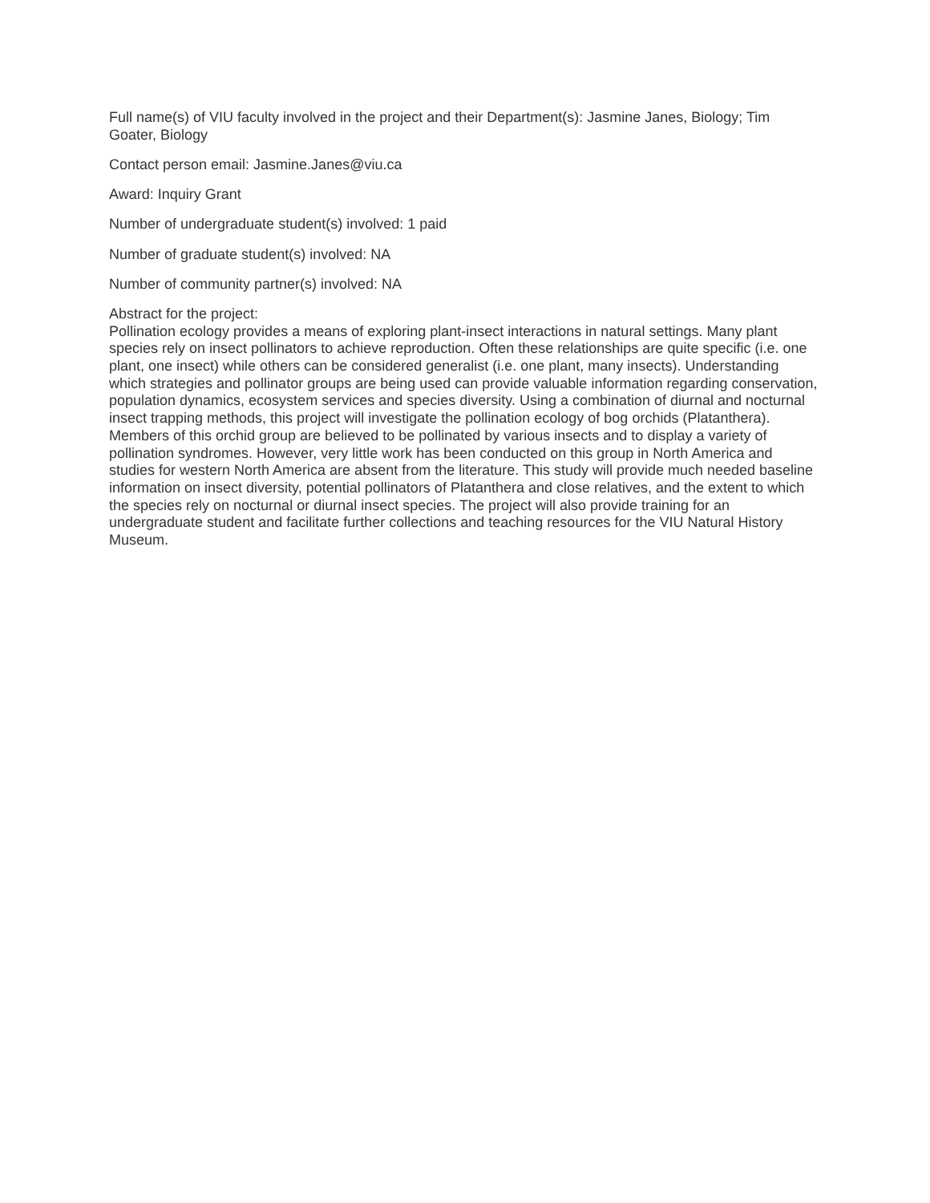Full name(s) of VIU faculty involved in the project and their Department(s): Jasmine Janes, Biology; Tim Goater, Biology
Contact person email: Jasmine.Janes@viu.ca
Award: Inquiry Grant
Number of undergraduate student(s) involved: 1 paid
Number of graduate student(s) involved: NA
Number of community partner(s) involved: NA
Abstract for the project:
Pollination ecology provides a means of exploring plant-insect interactions in natural settings. Many plant species rely on insect pollinators to achieve reproduction. Often these relationships are quite specific (i.e. one plant, one insect) while others can be considered generalist (i.e. one plant, many insects). Understanding which strategies and pollinator groups are being used can provide valuable information regarding conservation, population dynamics, ecosystem services and species diversity. Using a combination of diurnal and nocturnal insect trapping methods, this project will investigate the pollination ecology of bog orchids (Platanthera). Members of this orchid group are believed to be pollinated by various insects and to display a variety of pollination syndromes. However, very little work has been conducted on this group in North America and studies for western North America are absent from the literature. This study will provide much needed baseline information on insect diversity, potential pollinators of Platanthera and close relatives, and the extent to which the species rely on nocturnal or diurnal insect species. The project will also provide training for an undergraduate student and facilitate further collections and teaching resources for the VIU Natural History Museum.